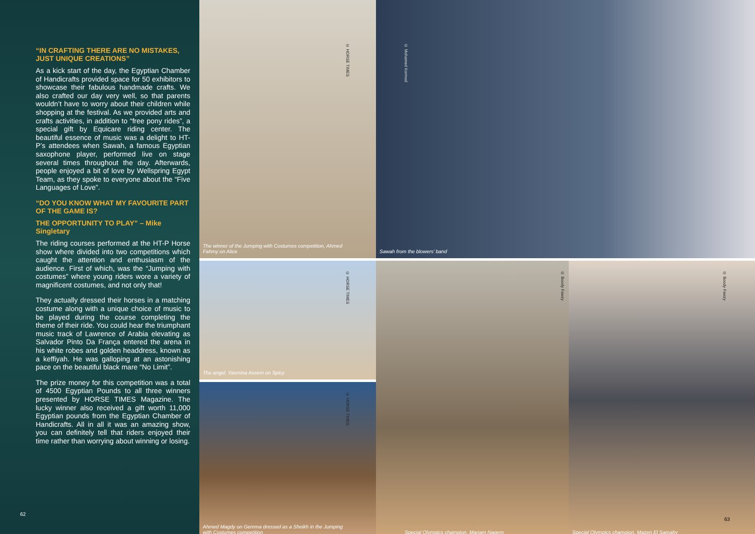“IN CRAFTING THERE ARE NO MISTAKES, JUST UNIQUE CREATIONS”
As a kick start of the day, the Egyptian Chamber of Handicrafts provided space for 50 exhibitors to showcase their fabulous handmade crafts. We also crafted our day very well, so that parents wouldn’t have to worry about their children while shopping at the festival. As we provided arts and crafts activities, in addition to “free pony rides”, a special gift by Equicare riding center. The beautiful essence of music was a delight to HT-P’s attendees when Sawah, a famous Egyptian saxophone player, performed live on stage several times throughout the day. Afterwards, people enjoyed a bit of love by Wellspring Egypt Team, as they spoke to everyone about the “Five Languages of Love”.
“DO YOU KNOW WHAT MY FAVOURITE PART OF THE GAME IS?
THE OPPORTUNITY TO PLAY” – Mike Singletary
The riding courses performed at the HT-P Horse show where divided into two competitions which caught the attention and enthusiasm of the audience. First of which, was the “Jumping with costumes” where young riders wore a variety of magnificent costumes, and not only that!
They actually dressed their horses in a matching costume along with a unique choice of music to be played during the course completing the theme of their ride. You could hear the triumphant music track of Lawrence of Arabia elevating as Salvador Pinto Da França entered the arena in his white robes and golden headdress, known as a keffiyah. He was galloping at an astonishing pace on the beautiful black mare “No Limit”.
The prize money for this competition was a total of 4500 Egyptian Pounds to all three winners presented by HORSE TIMES Magazine. The lucky winner also received a gift worth 11,000 Egyptian pounds from the Egyptian Chamber of Handicrafts. All in all it was an amazing show, you can definitely tell that riders enjoyed their time rather than worrying about winning or losing.
62
© HORSE TIMES
The winner of the Jumping with Costumes competition, Ahmed Fahmy on Alice
© Mohamed Kormod
Sawah from the blowers’ band
© HORSE TIMES
The angel, Yasmina Assem on Spicy
© Boody Fawzy
Special Olympics champion, Mariam Nagem
© Boody Fawzy
Special Olympics champion, Mazen El Samahy
63
© HORSE TIMES
Ahmed Magdy on Gemma dressed as a Sheikh in the Jumping with Costumes competition